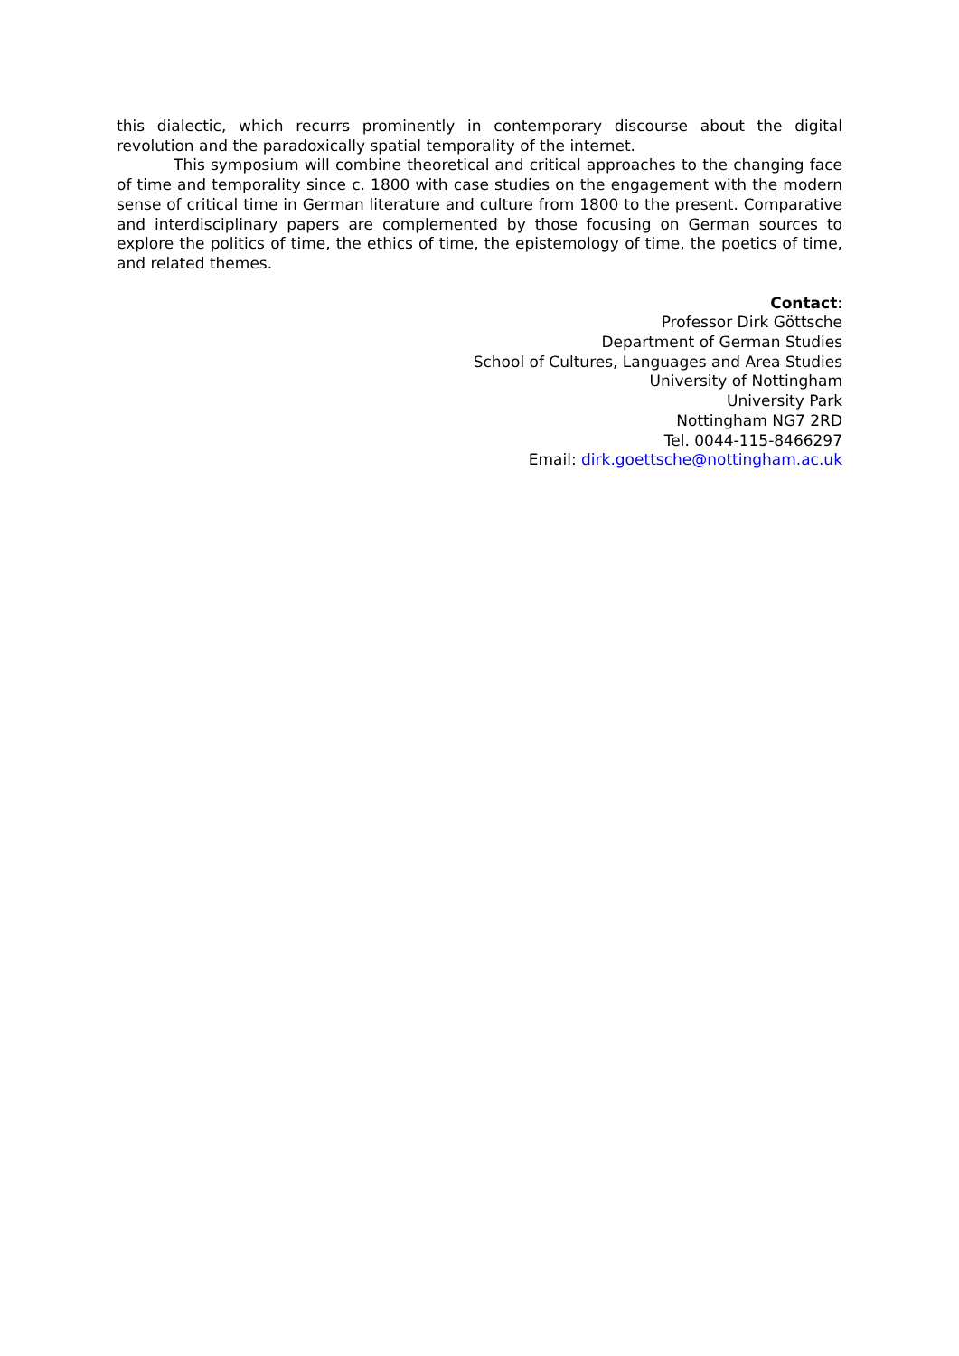this dialectic, which recurrs prominently in contemporary discourse about the digital revolution and the paradoxically spatial temporality of the internet.
This symposium will combine theoretical and critical approaches to the changing face of time and temporality since c. 1800 with case studies on the engagement with the modern sense of critical time in German literature and culture from 1800 to the present. Comparative and interdisciplinary papers are complemented by those focusing on German sources to explore the politics of time, the ethics of time, the epistemology of time, the poetics of time, and related themes.
Contact:
Professor Dirk Göttsche
Department of German Studies
School of Cultures, Languages and Area Studies
University of Nottingham
University Park
Nottingham NG7 2RD
Tel. 0044-115-8466297
Email: dirk.goettsche@nottingham.ac.uk